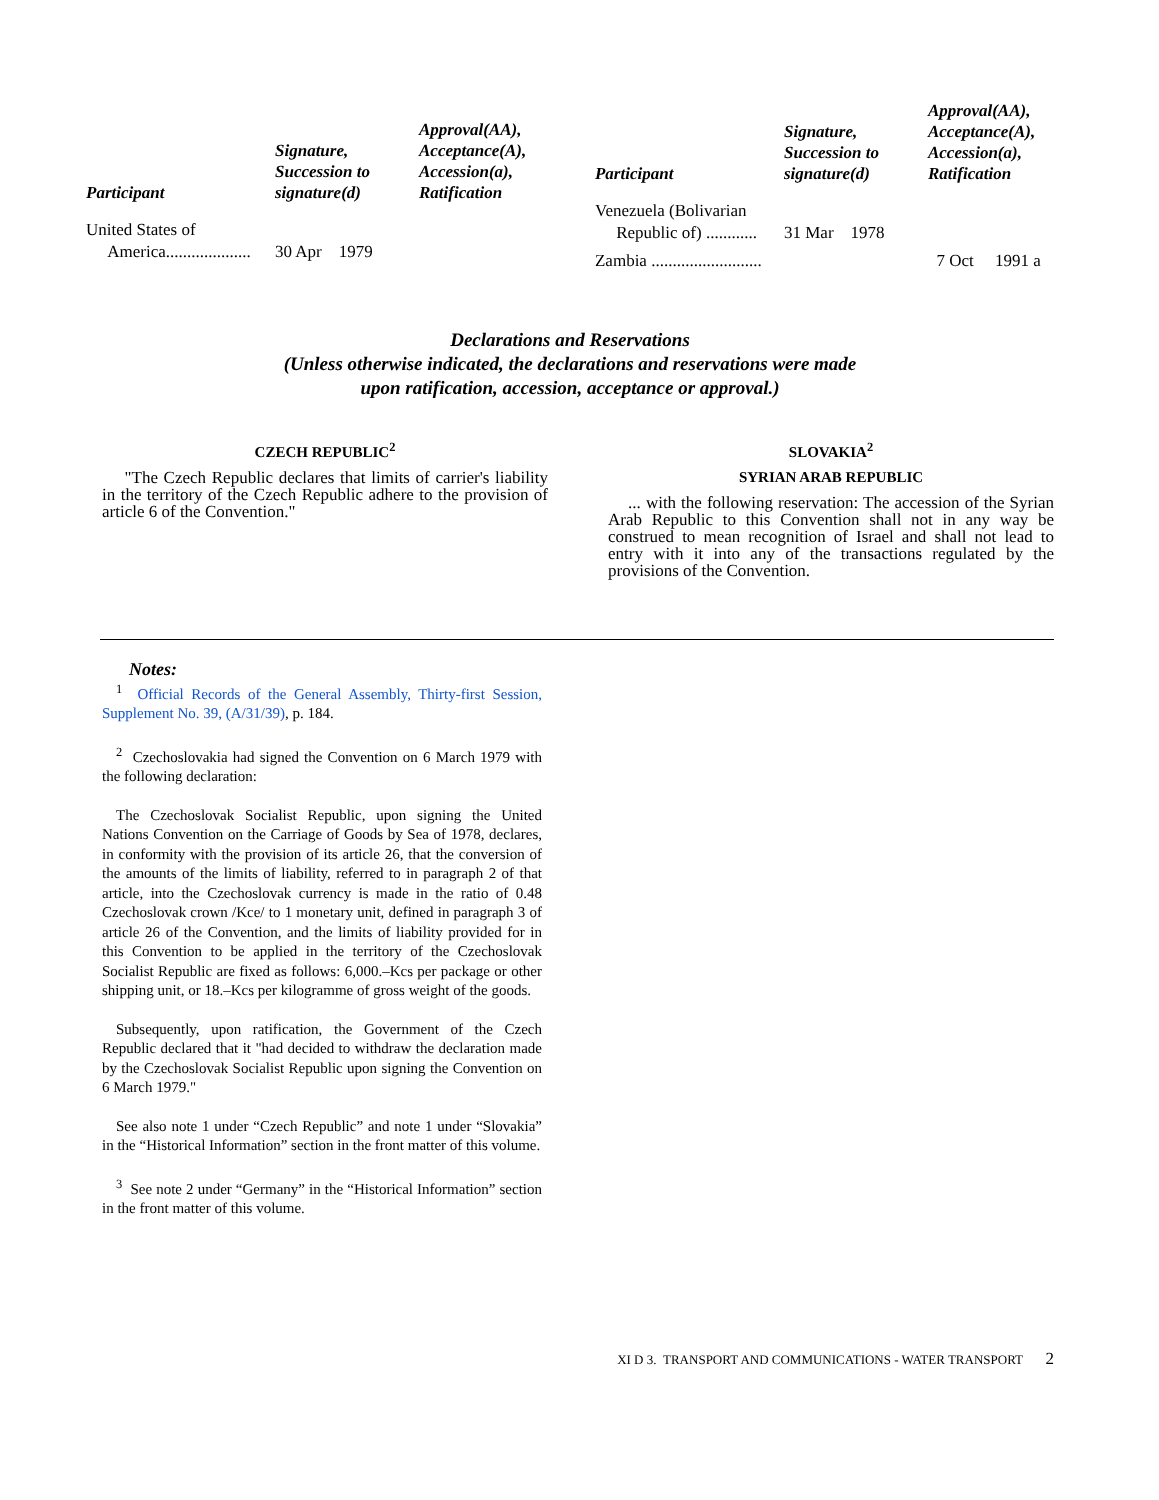| Participant | Signature, Succession to signature(d) | Approval(AA), Acceptance(A), Accession(a), Ratification |
| --- | --- | --- |
| United States of America.................... | 30 Apr 1979 | |
| Participant | Signature, Succession to signature(d) | Approval(AA), Acceptance(A), Accession(a), Ratification |
| --- | --- | --- |
| Venezuela (Bolivarian Republic of) ............ | 31 Mar 1978 | |
| Zambia .......................... | | 7 Oct 1991 a |
Declarations and Reservations
(Unless otherwise indicated, the declarations and reservations were made
upon ratification, accession, acceptance or approval.)
CZECH REPUBLIC<sup>2</sup>
"The Czech Republic declares that limits of carrier's liability in the territory of the Czech Republic adhere to the provision of article 6 of the Convention."
SLOVAKIA<sup>2</sup>
SYRIAN ARAB REPUBLIC
... with the following reservation: The accession of the Syrian Arab Republic to this Convention shall not in any way be construed to mean recognition of Israel and shall not lead to entry with it into any of the transactions regulated by the provisions of the Convention.
Notes:
<sup>1</sup> Official Records of the General Assembly, Thirty-first Session, Supplement No. 39, (A/31/39), p. 184.
<sup>2</sup> Czechoslovakia had signed the Convention on 6 March 1979 with the following declaration:
The Czechoslovak Socialist Republic, upon signing the United Nations Convention on the Carriage of Goods by Sea of 1978, declares, in conformity with the provision of its article 26, that the conversion of the amounts of the limits of liability, referred to in paragraph 2 of that article, into the Czechoslovak currency is made in the ratio of 0.48 Czechoslovak crown /Kce/ to 1 monetary unit, defined in paragraph 3 of article 26 of the Convention, and the limits of liability provided for in this Convention to be applied in the territory of the Czechoslovak Socialist Republic are fixed as follows: 6,000.–Kcs per package or other shipping unit, or 18.–Kcs per kilogramme of gross weight of the goods.
Subsequently, upon ratification, the Government of the Czech Republic declared that it "had decided to withdraw the declaration made by the Czechoslovak Socialist Republic upon signing the Convention on 6 March 1979."
See also note 1 under “Czech Republic” and note 1 under “Slovakia” in the “Historical Information” section in the front matter of this volume.
<sup>3</sup> See note 2 under “Germany” in the “Historical Information” section in the front matter of this volume.
XI D 3. TRANSPORT AND COMMUNICATIONS - WATER TRANSPORT 2